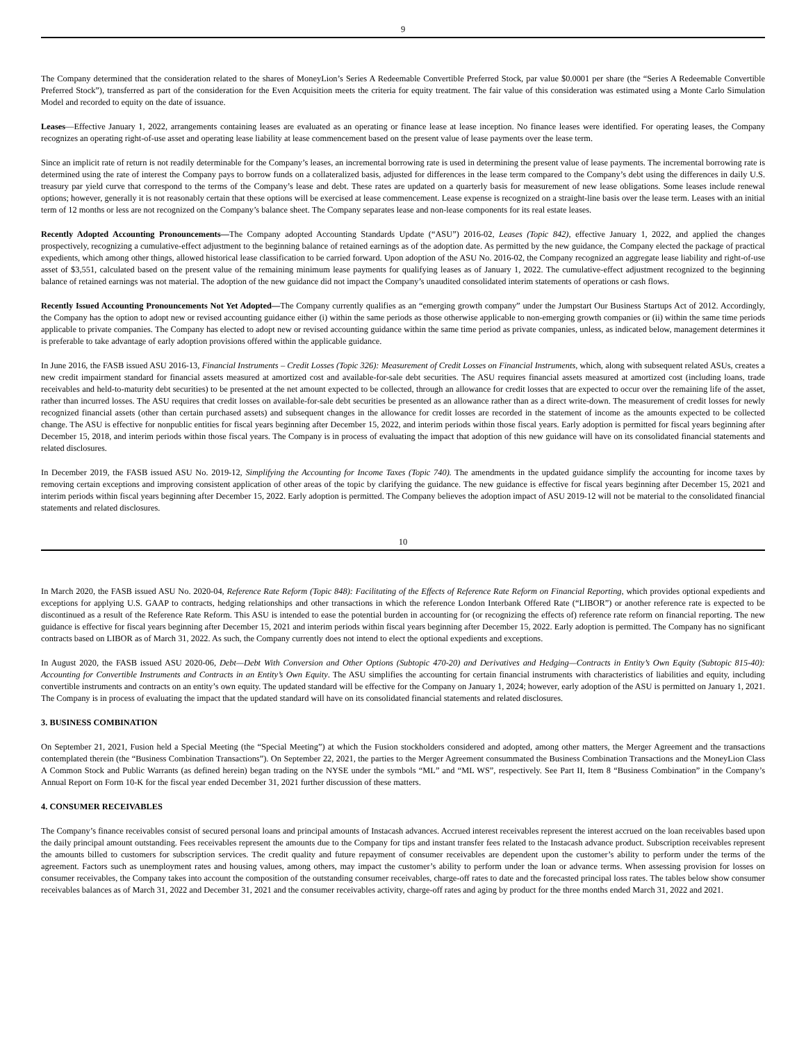9
The Company determined that the consideration related to the shares of MoneyLion’s Series A Redeemable Convertible Preferred Stock, par value $0.0001 per share (the “Series A Redeemable Convertible Preferred Stock”), transferred as part of the consideration for the Even Acquisition meets the criteria for equity treatment. The fair value of this consideration was estimated using a Monte Carlo Simulation Model and recorded to equity on the date of issuance.
Leases—Effective January 1, 2022, arrangements containing leases are evaluated as an operating or finance lease at lease inception. No finance leases were identified. For operating leases, the Company recognizes an operating right-of-use asset and operating lease liability at lease commencement based on the present value of lease payments over the lease term.
Since an implicit rate of return is not readily determinable for the Company’s leases, an incremental borrowing rate is used in determining the present value of lease payments. The incremental borrowing rate is determined using the rate of interest the Company pays to borrow funds on a collateralized basis, adjusted for differences in the lease term compared to the Company’s debt using the differences in daily U.S. treasury par yield curve that correspond to the terms of the Company’s lease and debt. These rates are updated on a quarterly basis for measurement of new lease obligations. Some leases include renewal options; however, generally it is not reasonably certain that these options will be exercised at lease commencement. Lease expense is recognized on a straight-line basis over the lease term. Leases with an initial term of 12 months or less are not recognized on the Company’s balance sheet. The Company separates lease and non-lease components for its real estate leases.
Recently Adopted Accounting Pronouncements—The Company adopted Accounting Standards Update (“ASU”) 2016-02, Leases (Topic 842), effective January 1, 2022, and applied the changes prospectively, recognizing a cumulative-effect adjustment to the beginning balance of retained earnings as of the adoption date. As permitted by the new guidance, the Company elected the package of practical expedients, which among other things, allowed historical lease classification to be carried forward. Upon adoption of the ASU No. 2016-02, the Company recognized an aggregate lease liability and right-of-use asset of $3,551, calculated based on the present value of the remaining minimum lease payments for qualifying leases as of January 1, 2022. The cumulative-effect adjustment recognized to the beginning balance of retained earnings was not material. The adoption of the new guidance did not impact the Company’s unaudited consolidated interim statements of operations or cash flows.
Recently Issued Accounting Pronouncements Not Yet Adopted—The Company currently qualifies as an “emerging growth company” under the Jumpstart Our Business Startups Act of 2012. Accordingly, the Company has the option to adopt new or revised accounting guidance either (i) within the same periods as those otherwise applicable to non-emerging growth companies or (ii) within the same time periods applicable to private companies. The Company has elected to adopt new or revised accounting guidance within the same time period as private companies, unless, as indicated below, management determines it is preferable to take advantage of early adoption provisions offered within the applicable guidance.
In June 2016, the FASB issued ASU 2016-13, Financial Instruments – Credit Losses (Topic 326): Measurement of Credit Losses on Financial Instruments, which, along with subsequent related ASUs, creates a new credit impairment standard for financial assets measured at amortized cost and available-for-sale debt securities. The ASU requires financial assets measured at amortized cost (including loans, trade receivables and held-to-maturity debt securities) to be presented at the net amount expected to be collected, through an allowance for credit losses that are expected to occur over the remaining life of the asset, rather than incurred losses. The ASU requires that credit losses on available-for-sale debt securities be presented as an allowance rather than as a direct write-down. The measurement of credit losses for newly recognized financial assets (other than certain purchased assets) and subsequent changes in the allowance for credit losses are recorded in the statement of income as the amounts expected to be collected change. The ASU is effective for nonpublic entities for fiscal years beginning after December 15, 2022, and interim periods within those fiscal years. Early adoption is permitted for fiscal years beginning after December 15, 2018, and interim periods within those fiscal years. The Company is in process of evaluating the impact that adoption of this new guidance will have on its consolidated financial statements and related disclosures.
In December 2019, the FASB issued ASU No. 2019-12, Simplifying the Accounting for Income Taxes (Topic 740). The amendments in the updated guidance simplify the accounting for income taxes by removing certain exceptions and improving consistent application of other areas of the topic by clarifying the guidance. The new guidance is effective for fiscal years beginning after December 15, 2021 and interim periods within fiscal years beginning after December 15, 2022. Early adoption is permitted. The Company believes the adoption impact of ASU 2019-12 will not be material to the consolidated financial statements and related disclosures.
10
In March 2020, the FASB issued ASU No. 2020-04, Reference Rate Reform (Topic 848): Facilitating of the Effects of Reference Rate Reform on Financial Reporting, which provides optional expedients and exceptions for applying U.S. GAAP to contracts, hedging relationships and other transactions in which the reference London Interbank Offered Rate (“LIBOR”) or another reference rate is expected to be discontinued as a result of the Reference Rate Reform. This ASU is intended to ease the potential burden in accounting for (or recognizing the effects of) reference rate reform on financial reporting. The new guidance is effective for fiscal years beginning after December 15, 2021 and interim periods within fiscal years beginning after December 15, 2022. Early adoption is permitted. The Company has no significant contracts based on LIBOR as of March 31, 2022. As such, the Company currently does not intend to elect the optional expedients and exceptions.
In August 2020, the FASB issued ASU 2020-06, Debt—Debt With Conversion and Other Options (Subtopic 470-20) and Derivatives and Hedging—Contracts in Entity’s Own Equity (Subtopic 815-40): Accounting for Convertible Instruments and Contracts in an Entity’s Own Equity. The ASU simplifies the accounting for certain financial instruments with characteristics of liabilities and equity, including convertible instruments and contracts on an entity’s own equity. The updated standard will be effective for the Company on January 1, 2024; however, early adoption of the ASU is permitted on January 1, 2021. The Company is in process of evaluating the impact that the updated standard will have on its consolidated financial statements and related disclosures.
3. BUSINESS COMBINATION
On September 21, 2021, Fusion held a Special Meeting (the “Special Meeting”) at which the Fusion stockholders considered and adopted, among other matters, the Merger Agreement and the transactions contemplated therein (the “Business Combination Transactions”). On September 22, 2021, the parties to the Merger Agreement consummated the Business Combination Transactions and the MoneyLion Class A Common Stock and Public Warrants (as defined herein) began trading on the NYSE under the symbols “ML” and “ML WS”, respectively. See Part II, Item 8 “Business Combination” in the Company’s Annual Report on Form 10-K for the fiscal year ended December 31, 2021 further discussion of these matters.
4. CONSUMER RECEIVABLES
The Company’s finance receivables consist of secured personal loans and principal amounts of Instacash advances. Accrued interest receivables represent the interest accrued on the loan receivables based upon the daily principal amount outstanding. Fees receivables represent the amounts due to the Company for tips and instant transfer fees related to the Instacash advance product. Subscription receivables represent the amounts billed to customers for subscription services. The credit quality and future repayment of consumer receivables are dependent upon the customer’s ability to perform under the terms of the agreement. Factors such as unemployment rates and housing values, among others, may impact the customer’s ability to perform under the loan or advance terms. When assessing provision for losses on consumer receivables, the Company takes into account the composition of the outstanding consumer receivables, charge-off rates to date and the forecasted principal loss rates. The tables below show consumer receivables balances as of March 31, 2022 and December 31, 2021 and the consumer receivables activity, charge-off rates and aging by product for the three months ended March 31, 2022 and 2021.